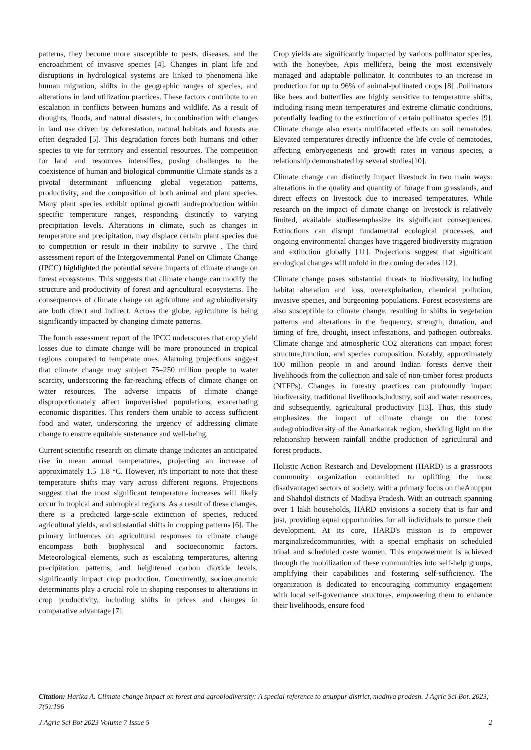patterns, they become more susceptible to pests, diseases, and the encroachment of invasive species [4]. Changes in plant life and disruptions in hydrological systems are linked to phenomena like human migration, shifts in the geographic ranges of species, and alterations in land utilization practices. These factors contribute to an escalation in conflicts between humans and wildlife. As a result of droughts, floods, and natural disasters, in combination with changes in land use driven by deforestation, natural habitats and forests are often degraded [5]. This degradation forces both humans and other species to vie for territory and essential resources. The competition for land and resources intensifies, posing challenges to the coexistence of human and biological communitie Climate stands as a pivotal determinant influencing global vegetation patterns, productivity, and the composition of both animal and plant species. Many plant species exhibit optimal growth andreproduction within specific temperature ranges, responding distinctly to varying precipitation levels. Alterations in climate, such as changes in temperature and precipitation, may displace certain plant species due to competition or result in their inability to survive . The third assessment report of the Intergovernmental Panel on Climate Change (IPCC) highlighted the potential severe impacts of climate change on forest ecosystems. This suggests that climate change can modify the structure and productivity of forest and agricultural ecosystems. The consequences of climate change on agriculture and agrobiodiversity are both direct and indirect. Across the globe, agriculture is being significantly impacted by changing climate patterns.
The fourth assessment report of the IPCC underscores that crop yield losses due to climate change will be more pronounced in tropical regions compared to temperate ones. Alarming projections suggest that climate change may subject 75–250 million people to water scarcity, underscoring the far-reaching effects of climate change on water resources. The adverse impacts of climate change disproportionately affect impoverished populations, exacerbating economic disparities. This renders them unable to access sufficient food and water, underscoring the urgency of addressing climate change to ensure equitable sustenance and well-being.
Current scientific research on climate change indicates an anticipated rise in mean annual temperatures, projecting an increase of approximately 1.5–1.8 °C. However, it's important to note that these temperature shifts may vary across different regions. Projections suggest that the most significant temperature increases will likely occur in tropical and subtropical regions. As a result of these changes, there is a predicted large-scale extinction of species, reduced agricultural yields, and substantial shifts in cropping patterns [6]. The primary influences on agricultural responses to climate change encompass both biophysical and socioeconomic factors. Meteorological elements, such as escalating temperatures, altering precipitation patterns, and heightened carbon dioxide levels, significantly impact crop production. Concurrently, socioeconomic determinants play a crucial role in shaping responses to alterations in crop productivity, including shifts in prices and changes in comparative advantage [7].
Crop yields are significantly impacted by various pollinator species, with the honeybee, Apis mellifera, being the most extensively managed and adaptable pollinator. It contributes to an increase in production for up to 96% of animal-pollinated crops [8] .Pollinators like bees and butterflies are highly sensitive to temperature shifts, including rising mean temperatures and extreme climatic conditions, potentially leading to the extinction of certain pollinator species [9]. Climate change also exerts multifaceted effects on soil nematodes. Elevated temperatures directly influence the life cycle of nematodes, affecting embryogenesis and growth rates in various species, a relationship demonstrated by several studies[10].
Climate change can distinctly impact livestock in two main ways: alterations in the quality and quantity of forage from grasslands, and direct effects on livestock due to increased temperatures. While research on the impact of climate change on livestock is relatively limited, available studiesemphasize its significant consequences. Extinctions can disrupt fundamental ecological processes, and ongoing environmental changes have triggered biodiversity migration and extinction globally [11]. Projections suggest that significant ecological changes will unfold in the coming decades [12].
Climate change poses substantial threats to biodiversity, including habitat alteration and loss, overexploitation, chemical pollution, invasive species, and burgeoning populations. Forest ecosystems are also susceptible to climate change, resulting in shifts in vegetation patterns and alterations in the frequency, strength, duration, and timing of fire, drought, insect infestations, and pathogen outbreaks. Climate change and atmospheric CO2 alterations can impact forest structure,function, and species composition. Notably, approximately 100 million people in and around Indian forests derive their livelihoods from the collection and sale of non-timber forest products (NTFPs). Changes in forestry practices can profoundly impact biodiversity, traditional livelihoods,industry, soil and water resources, and subsequently, agricultural productivity [13]. Thus, this study emphasizes the impact of climate change on the forest andagrobiodiversity of the Amarkantak region, shedding light on the relationship between rainfall andthe production of agricultural and forest products.
Holistic Action Research and Development (HARD) is a grassroots community organization committed to uplifting the most disadvantaged sectors of society, with a primary focus on theAnuppur and Shahdol districts of Madhya Pradesh. With an outreach spanning over 1 lakh households, HARD envisions a society that is fair and just, providing equal opportunities for all individuals to pursue their development. At its core, HARD's mission is to empower marginalizedcommunities, with a special emphasis on scheduled tribal and scheduled caste women. This empowerment is achieved through the mobilization of these communities into self-help groups, amplifying their capabilities and fostering self-sufficiency. The organization is dedicated to encouraging community engagement with local self-governance structures, empowering them to enhance their livelihoods, ensure food
Citation: Harika A. Climate change impact on forest and agrobiodiversity: A special reference to anuppur district, madhya pradesh. J Agric Sci Bot. 2023; 7(5):196
J Agric Sci Bot 2023 Volume 7 Issue 5 2